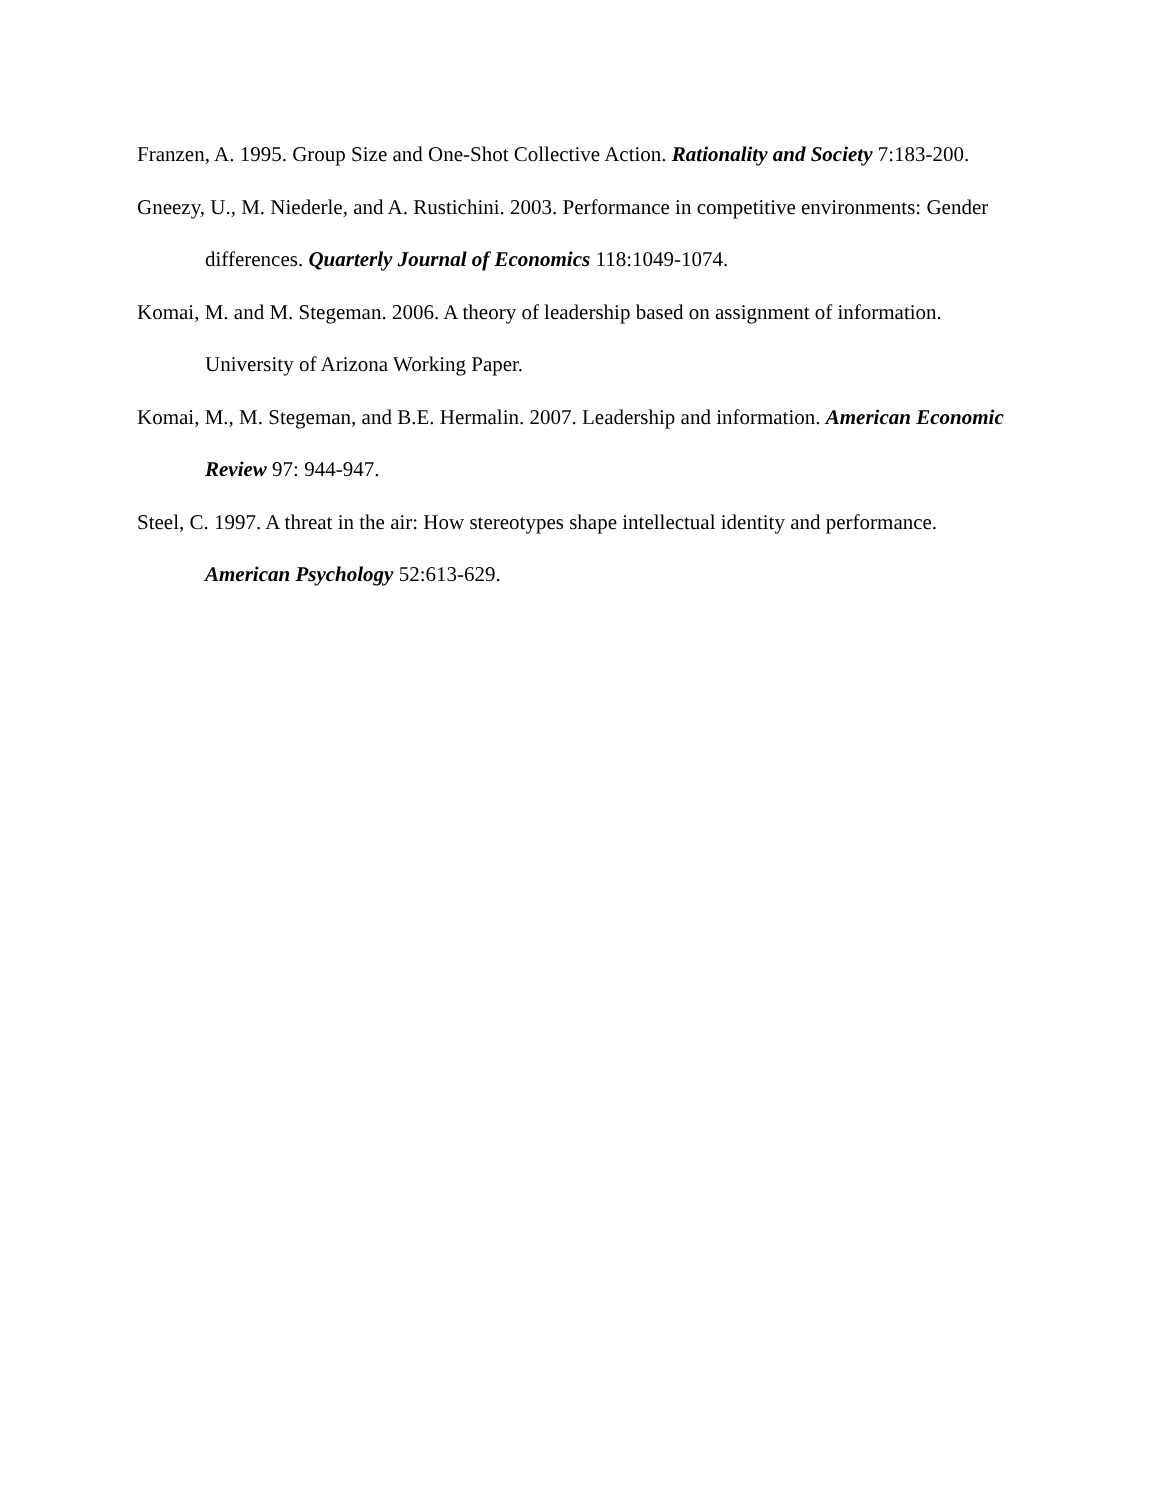Franzen, A. 1995. Group Size and One-Shot Collective Action. Rationality and Society 7:183-200.
Gneezy, U., M. Niederle, and A. Rustichini. 2003. Performance in competitive environments: Gender differences. Quarterly Journal of Economics 118:1049-1074.
Komai, M. and M. Stegeman. 2006. A theory of leadership based on assignment of information. University of Arizona Working Paper.
Komai, M., M. Stegeman, and B.E. Hermalin. 2007. Leadership and information. American Economic Review 97: 944-947.
Steel, C. 1997. A threat in the air: How stereotypes shape intellectual identity and performance. American Psychology 52:613-629.